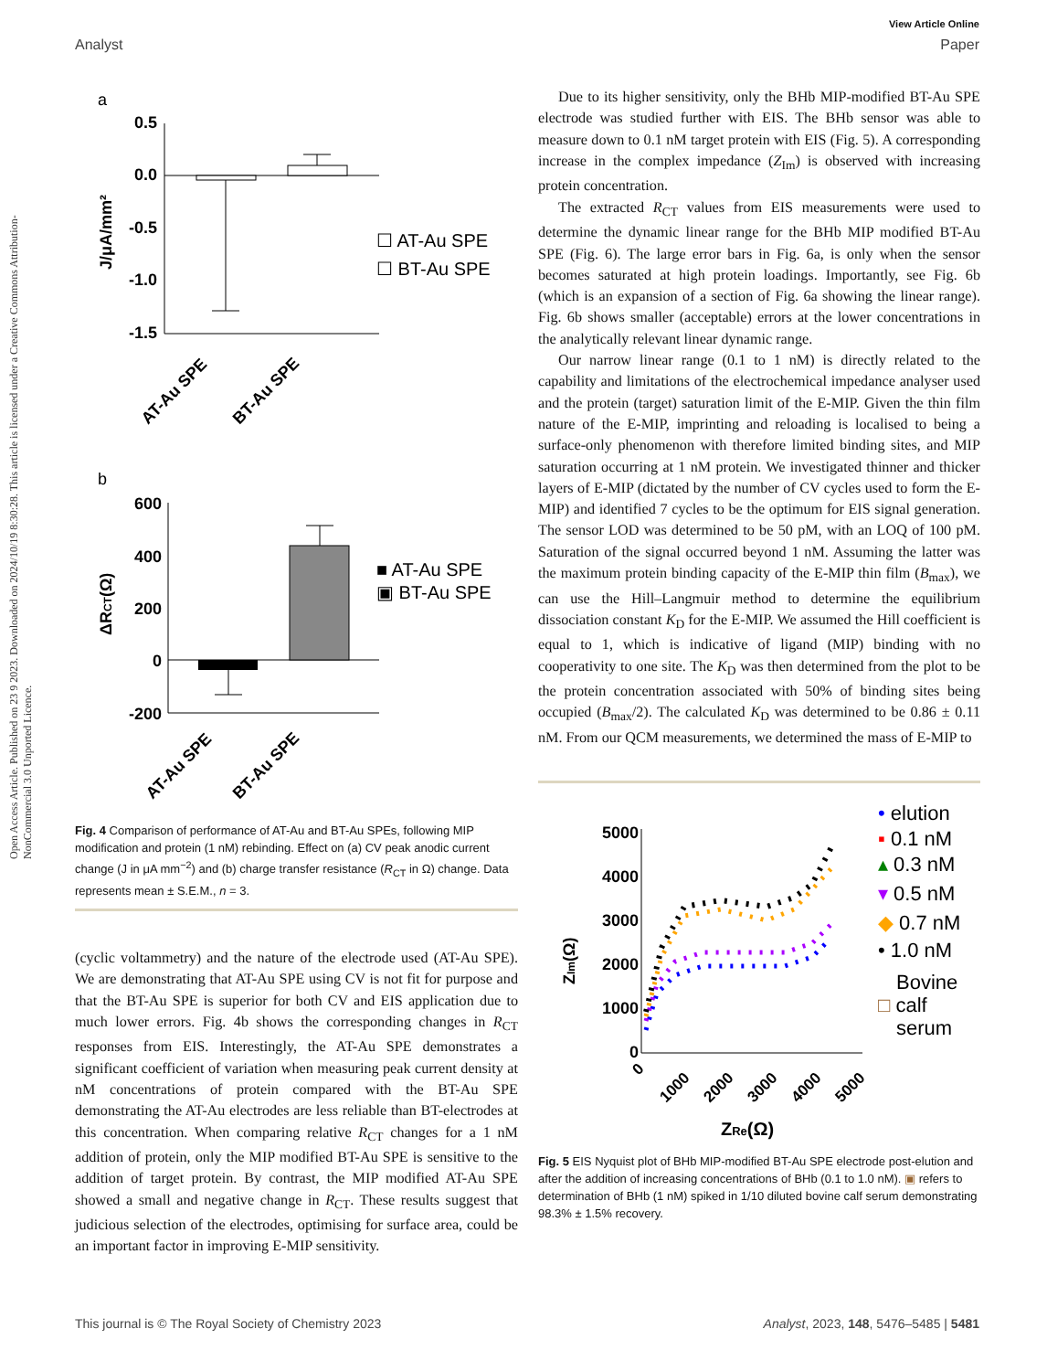View Article Online
Analyst Paper
Open Access Article. Published on 23 9 2023. Downloaded on 2024/10/19 8:30:28. This article is licensed under a Creative Commons Attribution-NonCommercial 3.0 Unported Licence.
a
0.5
0.0
-0.5
-1.0
-1.5
J/μA/mm²
☐ AT-Au SPE
☐ BT-Au SPE
AT-Au SPE
BT-Au SPE
b
600
400
200
0
-200
ΔRCT(Ω)
■ AT-Au SPE
▣ BT-Au SPE
AT-Au SPE
BT-Au SPE
Fig. 4 Comparison of performance of AT-Au and BT-Au SPEs, following MIP modification and protein (1 nM) rebinding. Effect on (a) CV peak anodic current change (J in μA mm<sup>−2</sup>) and (b) charge transfer resistance (R<sub>CT</sub> in Ω) change. Data represents mean ± S.E.M., n = 3.
(cyclic voltammetry) and the nature of the electrode used (AT-Au SPE). We are demonstrating that AT-Au SPE using CV is not fit for purpose and that the BT-Au SPE is superior for both CV and EIS application due to much lower errors. Fig. 4b shows the corresponding changes in R<sub>CT</sub> responses from EIS. Interestingly, the AT-Au SPE demonstrates a significant coefficient of variation when measuring peak current density at nM concentrations of protein compared with the BT-Au SPE demonstrating the AT-Au electrodes are less reliable than BT-electrodes at this concentration. When comparing relative R<sub>CT</sub> changes for a 1 nM addition of protein, only the MIP modified BT-Au SPE is sensitive to the addition of target protein. By contrast, the MIP modified AT-Au SPE showed a small and negative change in R<sub>CT</sub>. These results suggest that judicious selection of the electrodes, optimising for surface area, could be an important factor in improving E-MIP sensitivity.
Due to its higher sensitivity, only the BHb MIP-modified BT-Au SPE electrode was studied further with EIS. The BHb sensor was able to measure down to 0.1 nM target protein with EIS (Fig. 5). A corresponding increase in the complex impedance (Z<sub>Im</sub>) is observed with increasing protein concentration.
The extracted R<sub>CT</sub> values from EIS measurements were used to determine the dynamic linear range for the BHb MIP modified BT-Au SPE (Fig. 6). The large error bars in Fig. 6a, is only when the sensor becomes saturated at high protein loadings. Importantly, see Fig. 6b (which is an expansion of a section of Fig. 6a showing the linear range). Fig. 6b shows smaller (acceptable) errors at the lower concentrations in the analytically relevant linear dynamic range.
Our narrow linear range (0.1 to 1 nM) is directly related to the capability and limitations of the electrochemical impedance analyser used and the protein (target) saturation limit of the E-MIP. Given the thin film nature of the E-MIP, imprinting and reloading is localised to being a surface-only phenomenon with therefore limited binding sites, and MIP saturation occurring at 1 nM protein. We investigated thinner and thicker layers of E-MIP (dictated by the number of CV cycles used to form the E-MIP) and identified 7 cycles to be the optimum for EIS signal generation. The sensor LOD was determined to be 50 pM, with an LOQ of 100 pM. Saturation of the signal occurred beyond 1 nM. Assuming the latter was the maximum protein binding capacity of the E-MIP thin film (B<sub>max</sub>), we can use the Hill–Langmuir method to determine the equilibrium dissociation constant K<sub>D</sub> for the E-MIP. We assumed the Hill coefficient is equal to 1, which is indicative of ligand (MIP) binding with no cooperativity to one site. The K<sub>D</sub> was then determined from the plot to be the protein concentration associated with 50% of binding sites being occupied (B<sub>max</sub>/2). The calculated K<sub>D</sub> was determined to be 0.86 ± 0.11 nM. From our QCM measurements, we determined the mass of E-MIP to
5000
4000
3000
2000
1000
0
ZIm(Ω)
0
1000
2000
3000
4000
5000
ZRe(Ω)
• elution
▪ 0.1 nM
▴ 0.3 nM
▾ 0.5 nM
◆ 0.7 nM
• 1.0 nM
Bovine
□ calf
serum
Fig. 5 EIS Nyquist plot of BHb MIP-modified BT-Au SPE electrode post-elution and after the addition of increasing concentrations of BHb (0.1 to 1.0 nM). ▣ refers to determination of BHb (1 nM) spiked in 1/10 diluted bovine calf serum demonstrating 98.3% ± 1.5% recovery.
This journal is © The Royal Society of Chemistry 2023 Analyst, 2023, 148, 5476–5485 | 5481